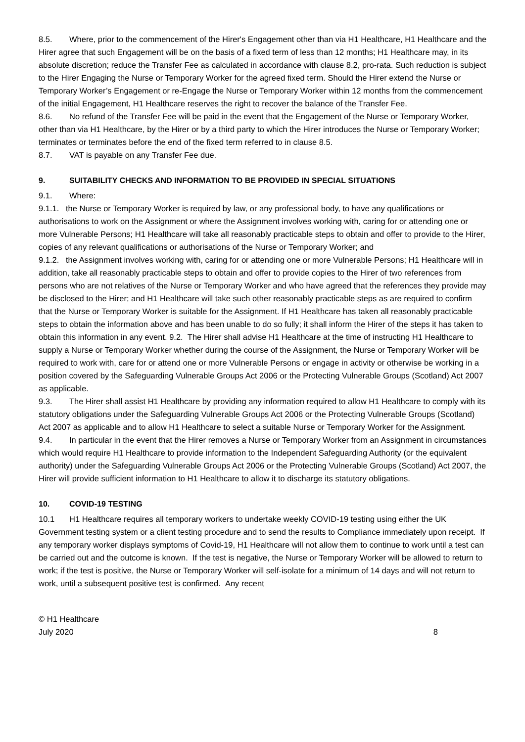8.5. Where, prior to the commencement of the Hirer's Engagement other than via H1 Healthcare, H1 Healthcare and the Hirer agree that such Engagement will be on the basis of a fixed term of less than 12 months; H1 Healthcare may, in its absolute discretion; reduce the Transfer Fee as calculated in accordance with clause 8.2, pro-rata. Such reduction is subject to the Hirer Engaging the Nurse or Temporary Worker for the agreed fixed term. Should the Hirer extend the Nurse or Temporary Worker’s Engagement or re-Engage the Nurse or Temporary Worker within 12 months from the commencement of the initial Engagement, H1 Healthcare reserves the right to recover the balance of the Transfer Fee.
8.6. No refund of the Transfer Fee will be paid in the event that the Engagement of the Nurse or Temporary Worker, other than via H1 Healthcare, by the Hirer or by a third party to which the Hirer introduces the Nurse or Temporary Worker; terminates or terminates before the end of the fixed term referred to in clause 8.5.
8.7. VAT is payable on any Transfer Fee due.
9. SUITABILITY CHECKS AND INFORMATION TO BE PROVIDED IN SPECIAL SITUATIONS
9.1. Where:
9.1.1. the Nurse or Temporary Worker is required by law, or any professional body, to have any qualifications or authorisations to work on the Assignment or where the Assignment involves working with, caring for or attending one or more Vulnerable Persons; H1 Healthcare will take all reasonably practicable steps to obtain and offer to provide to the Hirer, copies of any relevant qualifications or authorisations of the Nurse or Temporary Worker; and
9.1.2. the Assignment involves working with, caring for or attending one or more Vulnerable Persons; H1 Healthcare will in addition, take all reasonably practicable steps to obtain and offer to provide copies to the Hirer of two references from persons who are not relatives of the Nurse or Temporary Worker and who have agreed that the references they provide may be disclosed to the Hirer; and H1 Healthcare will take such other reasonably practicable steps as are required to confirm that the Nurse or Temporary Worker is suitable for the Assignment. If H1 Healthcare has taken all reasonably practicable steps to obtain the information above and has been unable to do so fully; it shall inform the Hirer of the steps it has taken to obtain this information in any event. 9.2. The Hirer shall advise H1 Healthcare at the time of instructing H1 Healthcare to supply a Nurse or Temporary Worker whether during the course of the Assignment, the Nurse or Temporary Worker will be required to work with, care for or attend one or more Vulnerable Persons or engage in activity or otherwise be working in a position covered by the Safeguarding Vulnerable Groups Act 2006 or the Protecting Vulnerable Groups (Scotland) Act 2007 as applicable.
9.3. The Hirer shall assist H1 Healthcare by providing any information required to allow H1 Healthcare to comply with its statutory obligations under the Safeguarding Vulnerable Groups Act 2006 or the Protecting Vulnerable Groups (Scotland) Act 2007 as applicable and to allow H1 Healthcare to select a suitable Nurse or Temporary Worker for the Assignment.
9.4. In particular in the event that the Hirer removes a Nurse or Temporary Worker from an Assignment in circumstances which would require H1 Healthcare to provide information to the Independent Safeguarding Authority (or the equivalent authority) under the Safeguarding Vulnerable Groups Act 2006 or the Protecting Vulnerable Groups (Scotland) Act 2007, the Hirer will provide sufficient information to H1 Healthcare to allow it to discharge its statutory obligations.
10. COVID-19 TESTING
10.1 H1 Healthcare requires all temporary workers to undertake weekly COVID-19 testing using either the UK Government testing system or a client testing procedure and to send the results to Compliance immediately upon receipt. If any temporary worker displays symptoms of Covid-19, H1 Healthcare will not allow them to continue to work until a test can be carried out and the outcome is known. If the test is negative, the Nurse or Temporary Worker will be allowed to return to work; if the test is positive, the Nurse or Temporary Worker will self-isolate for a minimum of 14 days and will not return to work, until a subsequent positive test is confirmed. Any recent
© H1 Healthcare
July 2020
8